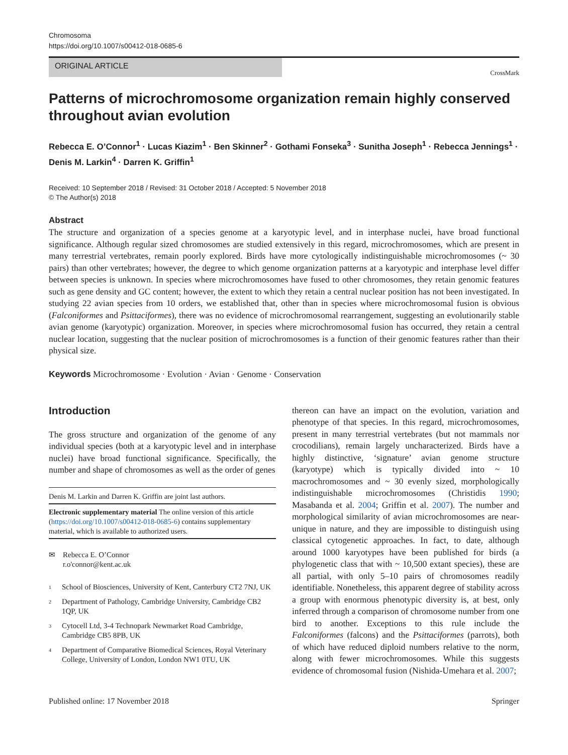Chromosoma
https://doi.org/10.1007/s00412-018-0685-6
ORIGINAL ARTICLE
CrossMark
Patterns of microchromosome organization remain highly conserved throughout avian evolution
Rebecca E. O’Connor<sup>1</sup> · Lucas Kiazim<sup>1</sup> · Ben Skinner<sup>2</sup> · Gothami Fonseka<sup>3</sup> · Sunitha Joseph<sup>1</sup> · Rebecca Jennings<sup>1</sup> · Denis M. Larkin<sup>4</sup> · Darren K. Griffin<sup>1</sup>
Received: 10 September 2018 / Revised: 31 October 2018 / Accepted: 5 November 2018
© The Author(s) 2018
Abstract
The structure and organization of a species genome at a karyotypic level, and in interphase nuclei, have broad functional significance. Although regular sized chromosomes are studied extensively in this regard, microchromosomes, which are present in many terrestrial vertebrates, remain poorly explored. Birds have more cytologically indistinguishable microchromosomes (~ 30 pairs) than other vertebrates; however, the degree to which genome organization patterns at a karyotypic and interphase level differ between species is unknown. In species where microchromosomes have fused to other chromosomes, they retain genomic features such as gene density and GC content; however, the extent to which they retain a central nuclear position has not been investigated. In studying 22 avian species from 10 orders, we established that, other than in species where microchromosomal fusion is obvious (Falconiformes and Psittaciformes), there was no evidence of microchromosomal rearrangement, suggesting an evolutionarily stable avian genome (karyotypic) organization. Moreover, in species where microchromosomal fusion has occurred, they retain a central nuclear location, suggesting that the nuclear position of microchromosomes is a function of their genomic features rather than their physical size.
Keywords Microchromosome · Evolution · Avian · Genome · Conservation
Introduction
The gross structure and organization of the genome of any individual species (both at a karyotypic level and in interphase nuclei) have broad functional significance. Specifically, the number and shape of chromosomes as well as the order of genes
Denis M. Larkin and Darren K. Griffin are joint last authors.
Electronic supplementary material The online version of this article (https://doi.org/10.1007/s00412-018-0685-6) contains supplementary material, which is available to authorized users.
✉ Rebecca E. O’Connor
r.o'connor@kent.ac.uk
<sup>1</sup> School of Biosciences, University of Kent, Canterbury CT2 7NJ, UK
<sup>2</sup> Department of Pathology, Cambridge University, Cambridge CB2 1QP, UK
<sup>3</sup> Cytocell Ltd, 3-4 Technopark Newmarket Road Cambridge, Cambridge CB5 8PB, UK
<sup>4</sup> Department of Comparative Biomedical Sciences, Royal Veterinary College, University of London, London NW1 0TU, UK
thereon can have an impact on the evolution, variation and phenotype of that species. In this regard, microchromosomes, present in many terrestrial vertebrates (but not mammals nor crocodilians), remain largely uncharacterized. Birds have a highly distinctive, ‘signature’ avian genome structure (karyotype) which is typically divided into ~ 10 macrochromosomes and ~ 30 evenly sized, morphologically indistinguishable microchromosomes (Christidis 1990; Masabanda et al. 2004; Griffin et al. 2007). The number and morphological similarity of avian microchromosomes are near-unique in nature, and they are impossible to distinguish using classical cytogenetic approaches. In fact, to date, although around 1000 karyotypes have been published for birds (a phylogenetic class that with ~ 10,500 extant species), these are all partial, with only 5–10 pairs of chromosomes readily identifiable. Nonetheless, this apparent degree of stability across a group with enormous phenotypic diversity is, at best, only inferred through a comparison of chromosome number from one bird to another. Exceptions to this rule include the Falconiformes (falcons) and the Psittaciformes (parrots), both of which have reduced diploid numbers relative to the norm, along with fewer microchromosomes. While this suggests evidence of chromosomal fusion (Nishida-Umehara et al. 2007;
Published online: 17 November 2018 Springer